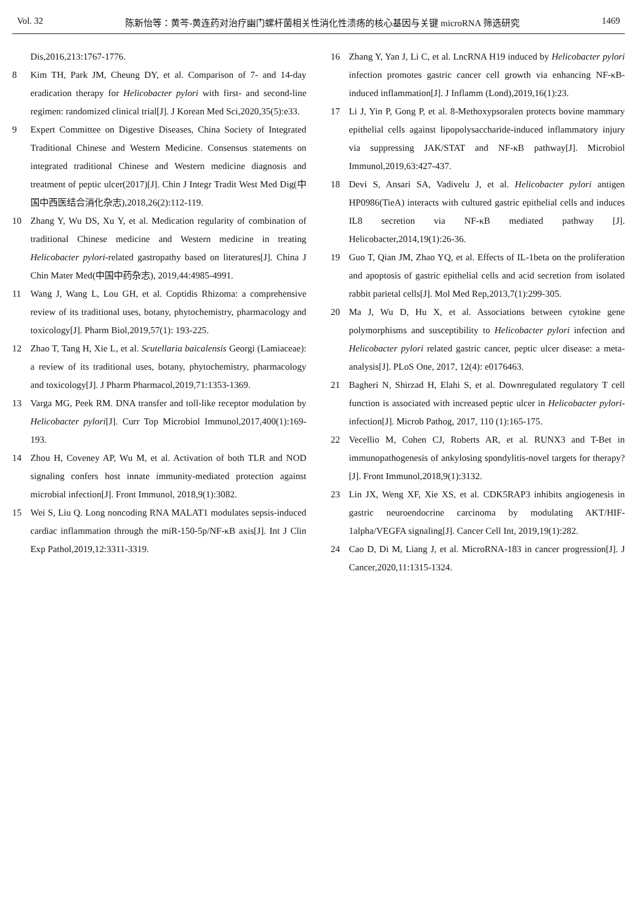Vol. 32 陈新怡等：黄芩-黄连药对治疗幽门螺杆菌相关性消化性溃疡的核心基因与关键 microRNA 筛选研究 1469
Dis,2016,213:1767-1776.
8 Kim TH, Park JM, Cheung DY, et al. Comparison of 7- and 14-day eradication therapy for Helicobacter pylori with first- and second-line regimen: randomized clinical trial[J]. J Korean Med Sci,2020,35(5):e33.
9 Expert Committee on Digestive Diseases, China Society of Integrated Traditional Chinese and Western Medicine. Consensus statements on integrated traditional Chinese and Western medicine diagnosis and treatment of peptic ulcer(2017)[J]. Chin J Integr Tradit West Med Dig(中国中西医结合消化杂志),2018,26(2):112-119.
10 Zhang Y, Wu DS, Xu Y, et al. Medication regularity of combination of traditional Chinese medicine and Western medicine in treating Helicobacter pylori-related gastropathy based on literatures[J]. China J Chin Mater Med(中国中药杂志), 2019,44:4985-4991.
11 Wang J, Wang L, Lou GH, et al. Coptidis Rhizoma: a comprehensive review of its traditional uses, botany, phytochemistry, pharmacology and toxicology[J]. Pharm Biol,2019,57(1): 193-225.
12 Zhao T, Tang H, Xie L, et al. Scutellaria baicalensis Georgi (Lamiaceae): a review of its traditional uses, botany, phytochemistry, pharmacology and toxicology[J]. J Pharm Pharmacol,2019,71:1353-1369.
13 Varga MG, Peek RM. DNA transfer and toll-like receptor modulation by Helicobacter pylori[J]. Curr Top Microbiol Immunol,2017,400(1):169-193.
14 Zhou H, Coveney AP, Wu M, et al. Activation of both TLR and NOD signaling confers host innate immunity-mediated protection against microbial infection[J]. Front Immunol, 2018,9(1):3082.
15 Wei S, Liu Q. Long noncoding RNA MALAT1 modulates sepsis-induced cardiac inflammation through the miR-150-5p/NF-κB axis[J]. Int J Clin Exp Pathol,2019,12:3311-3319.
16 Zhang Y, Yan J, Li C, et al. LncRNA H19 induced by Helicobacter pylori infection promotes gastric cancer cell growth via enhancing NF-κB-induced inflammation[J]. J Inflamm (Lond),2019,16(1):23.
17 Li J, Yin P, Gong P, et al. 8-Methoxypsoralen protects bovine mammary epithelial cells against lipopolysaccharide-induced inflammatory injury via suppressing JAK/STAT and NF-κB pathway[J]. Microbiol Immunol,2019,63:427-437.
18 Devi S, Ansari SA, Vadivelu J, et al. Helicobacter pylori antigen HP0986(TieA) interacts with cultured gastric epithelial cells and induces IL8 secretion via NF-κB mediated pathway [J]. Helicobacter,2014,19(1):26-36.
19 Guo T, Qian JM, Zhao YQ, et al. Effects of IL-1beta on the proliferation and apoptosis of gastric epithelial cells and acid secretion from isolated rabbit parietal cells[J]. Mol Med Rep,2013,7(1):299-305.
20 Ma J, Wu D, Hu X, et al. Associations between cytokine gene polymorphisms and susceptibility to Helicobacter pylori infection and Helicobacter pylori related gastric cancer, peptic ulcer disease: a meta-analysis[J]. PLoS One, 2017, 12(4): e0176463.
21 Bagheri N, Shirzad H, Elahi S, et al. Downregulated regulatory T cell function is associated with increased peptic ulcer in Helicobacter pylori-infection[J]. Microb Pathog, 2017, 110 (1):165-175.
22 Vecellio M, Cohen CJ, Roberts AR, et al. RUNX3 and T-Bet in immunopathogenesis of ankylosing spondylitis-novel targets for therapy? [J]. Front Immunol,2018,9(1):3132.
23 Lin JX, Weng XF, Xie XS, et al. CDK5RAP3 inhibits angiogenesis in gastric neuroendocrine carcinoma by modulating AKT/HIF-1alpha/VEGFA signaling[J]. Cancer Cell Int, 2019,19(1):282.
24 Cao D, Di M, Liang J, et al. MicroRNA-183 in cancer progression[J]. J Cancer,2020,11:1315-1324.